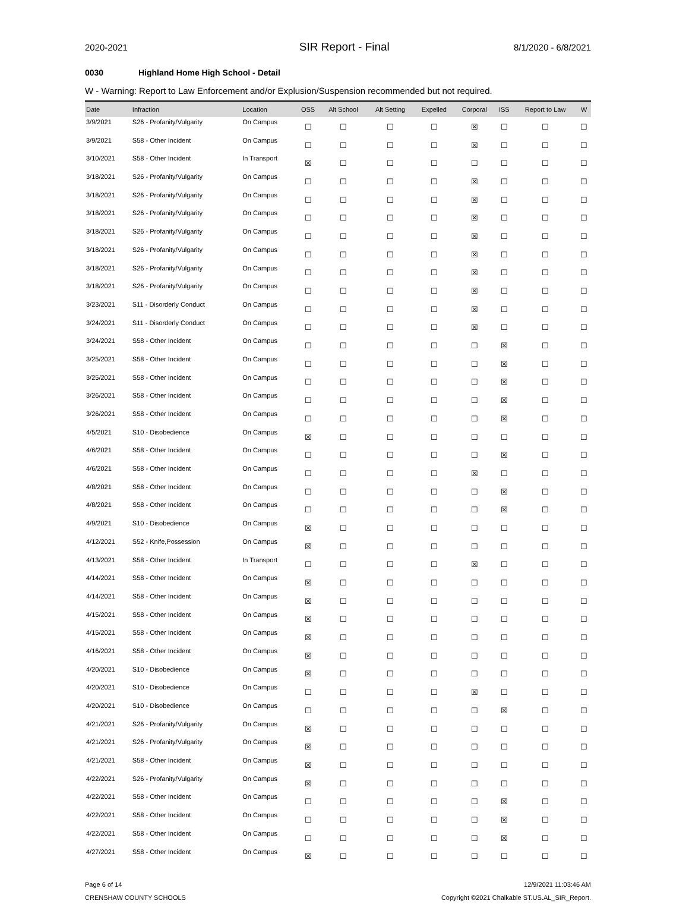2020-2021 SIR Report - Final 8/1/2020 - 6/8/2021
0030 Highland Home High School - Detail
W - Warning: Report to Law Enforcement and/or Explusion/Suspension recommended but not required.
| Date | Infraction | Location | OSS | Alt School | Alt Setting | Expelled | Corporal | ISS | Report to Law | W |
| --- | --- | --- | --- | --- | --- | --- | --- | --- | --- | --- |
| 3/9/2021 | S26 - Profanity/Vulgarity | On Campus | ☐ | ☐ | ☐ | ☐ | ☒ | ☐ | ☐ | ☐ |
| 3/9/2021 | S58 - Other Incident | On Campus | ☐ | ☐ | ☐ | ☐ | ☒ | ☐ | ☐ | ☐ |
| 3/10/2021 | S58 - Other Incident | In Transport | ☒ | ☐ | ☐ | ☐ | ☐ | ☐ | ☐ | ☐ |
| 3/18/2021 | S26 - Profanity/Vulgarity | On Campus | ☐ | ☐ | ☐ | ☐ | ☒ | ☐ | ☐ | ☐ |
| 3/18/2021 | S26 - Profanity/Vulgarity | On Campus | ☐ | ☐ | ☐ | ☐ | ☒ | ☐ | ☐ | ☐ |
| 3/18/2021 | S26 - Profanity/Vulgarity | On Campus | ☐ | ☐ | ☐ | ☐ | ☒ | ☐ | ☐ | ☐ |
| 3/18/2021 | S26 - Profanity/Vulgarity | On Campus | ☐ | ☐ | ☐ | ☐ | ☒ | ☐ | ☐ | ☐ |
| 3/18/2021 | S26 - Profanity/Vulgarity | On Campus | ☐ | ☐ | ☐ | ☐ | ☒ | ☐ | ☐ | ☐ |
| 3/18/2021 | S26 - Profanity/Vulgarity | On Campus | ☐ | ☐ | ☐ | ☐ | ☒ | ☐ | ☐ | ☐ |
| 3/18/2021 | S26 - Profanity/Vulgarity | On Campus | ☐ | ☐ | ☐ | ☐ | ☒ | ☐ | ☐ | ☐ |
| 3/23/2021 | S11 - Disorderly Conduct | On Campus | ☐ | ☐ | ☐ | ☐ | ☒ | ☐ | ☐ | ☐ |
| 3/24/2021 | S11 - Disorderly Conduct | On Campus | ☐ | ☐ | ☐ | ☐ | ☒ | ☐ | ☐ | ☐ |
| 3/24/2021 | S58 - Other Incident | On Campus | ☐ | ☐ | ☐ | ☐ | ☐ | ☒ | ☐ | ☐ |
| 3/25/2021 | S58 - Other Incident | On Campus | ☐ | ☐ | ☐ | ☐ | ☐ | ☒ | ☐ | ☐ |
| 3/25/2021 | S58 - Other Incident | On Campus | ☐ | ☐ | ☐ | ☐ | ☐ | ☒ | ☐ | ☐ |
| 3/26/2021 | S58 - Other Incident | On Campus | ☐ | ☐ | ☐ | ☐ | ☐ | ☒ | ☐ | ☐ |
| 3/26/2021 | S58 - Other Incident | On Campus | ☐ | ☐ | ☐ | ☐ | ☐ | ☒ | ☐ | ☐ |
| 4/5/2021 | S10 - Disobedience | On Campus | ☒ | ☐ | ☐ | ☐ | ☐ | ☐ | ☐ | ☐ |
| 4/6/2021 | S58 - Other Incident | On Campus | ☐ | ☐ | ☐ | ☐ | ☐ | ☒ | ☐ | ☐ |
| 4/6/2021 | S58 - Other Incident | On Campus | ☐ | ☐ | ☐ | ☐ | ☒ | ☐ | ☐ | ☐ |
| 4/8/2021 | S58 - Other Incident | On Campus | ☐ | ☐ | ☐ | ☐ | ☐ | ☒ | ☐ | ☐ |
| 4/8/2021 | S58 - Other Incident | On Campus | ☐ | ☐ | ☐ | ☐ | ☐ | ☒ | ☐ | ☐ |
| 4/9/2021 | S10 - Disobedience | On Campus | ☒ | ☐ | ☐ | ☐ | ☐ | ☐ | ☐ | ☐ |
| 4/12/2021 | S52 - Knife,Possession | On Campus | ☒ | ☐ | ☐ | ☐ | ☐ | ☐ | ☐ | ☐ |
| 4/13/2021 | S58 - Other Incident | In Transport | ☐ | ☐ | ☐ | ☐ | ☒ | ☐ | ☐ | ☐ |
| 4/14/2021 | S58 - Other Incident | On Campus | ☒ | ☐ | ☐ | ☐ | ☐ | ☐ | ☐ | ☐ |
| 4/14/2021 | S58 - Other Incident | On Campus | ☒ | ☐ | ☐ | ☐ | ☐ | ☐ | ☐ | ☐ |
| 4/15/2021 | S58 - Other Incident | On Campus | ☒ | ☐ | ☐ | ☐ | ☐ | ☐ | ☐ | ☐ |
| 4/15/2021 | S58 - Other Incident | On Campus | ☒ | ☐ | ☐ | ☐ | ☐ | ☐ | ☐ | ☐ |
| 4/16/2021 | S58 - Other Incident | On Campus | ☒ | ☐ | ☐ | ☐ | ☐ | ☐ | ☐ | ☐ |
| 4/20/2021 | S10 - Disobedience | On Campus | ☒ | ☐ | ☐ | ☐ | ☐ | ☐ | ☐ | ☐ |
| 4/20/2021 | S10 - Disobedience | On Campus | ☐ | ☐ | ☐ | ☐ | ☒ | ☐ | ☐ | ☐ |
| 4/20/2021 | S10 - Disobedience | On Campus | ☐ | ☐ | ☐ | ☐ | ☐ | ☒ | ☐ | ☐ |
| 4/21/2021 | S26 - Profanity/Vulgarity | On Campus | ☒ | ☐ | ☐ | ☐ | ☐ | ☐ | ☐ | ☐ |
| 4/21/2021 | S26 - Profanity/Vulgarity | On Campus | ☒ | ☐ | ☐ | ☐ | ☐ | ☐ | ☐ | ☐ |
| 4/21/2021 | S58 - Other Incident | On Campus | ☒ | ☐ | ☐ | ☐ | ☐ | ☐ | ☐ | ☐ |
| 4/22/2021 | S26 - Profanity/Vulgarity | On Campus | ☒ | ☐ | ☐ | ☐ | ☐ | ☐ | ☐ | ☐ |
| 4/22/2021 | S58 - Other Incident | On Campus | ☐ | ☐ | ☐ | ☐ | ☐ | ☒ | ☐ | ☐ |
| 4/22/2021 | S58 - Other Incident | On Campus | ☐ | ☐ | ☐ | ☐ | ☐ | ☒ | ☐ | ☐ |
| 4/22/2021 | S58 - Other Incident | On Campus | ☐ | ☐ | ☐ | ☐ | ☐ | ☒ | ☐ | ☐ |
| 4/27/2021 | S58 - Other Incident | On Campus | ☒ | ☐ | ☐ | ☐ | ☐ | ☐ | ☐ | ☐ |
Page 6 of 14
CRENSHAW COUNTY SCHOOLS
12/9/2021 11:03:46 AM
Copyright ©2021 Chalkable ST.US.AL_SIR_Report.